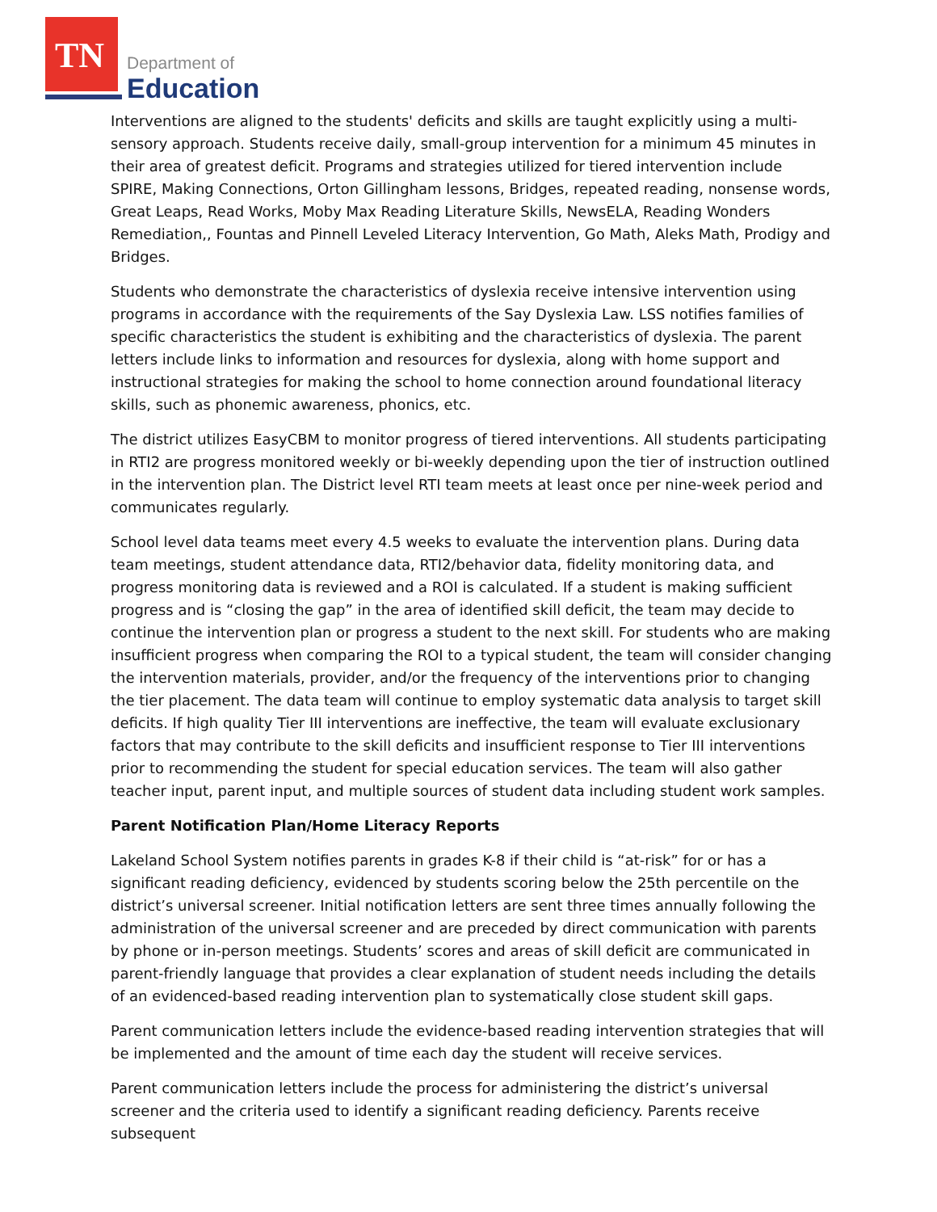TN
Department of
Education
Interventions are aligned to the students' deficits and skills are taught explicitly using a multi-sensory approach. Students receive daily, small-group intervention for a minimum 45 minutes in their area of greatest deficit. Programs and strategies utilized for tiered intervention include SPIRE, Making Connections, Orton Gillingham lessons, Bridges, repeated reading, nonsense words, Great Leaps, Read Works, Moby Max Reading Literature Skills, NewsELA, Reading Wonders Remediation,, Fountas and Pinnell Leveled Literacy Intervention, Go Math, Aleks Math, Prodigy and Bridges.
Students who demonstrate the characteristics of dyslexia receive intensive intervention using programs in accordance with the requirements of the Say Dyslexia Law. LSS notifies families of specific characteristics the student is exhibiting and the characteristics of dyslexia. The parent letters include links to information and resources for dyslexia, along with home support and instructional strategies for making the school to home connection around foundational literacy skills, such as phonemic awareness, phonics, etc.
The district utilizes EasyCBM to monitor progress of tiered interventions. All students participating in RTI2 are progress monitored weekly or bi-weekly depending upon the tier of instruction outlined in the intervention plan. The District level RTI team meets at least once per nine-week period and communicates regularly.
School level data teams meet every 4.5 weeks to evaluate the intervention plans. During data team meetings, student attendance data, RTI2/behavior data, fidelity monitoring data, and progress monitoring data is reviewed and a ROI is calculated. If a student is making sufficient progress and is “closing the gap” in the area of identified skill deficit, the team may decide to continue the intervention plan or progress a student to the next skill. For students who are making insufficient progress when comparing the ROI to a typical student, the team will consider changing the intervention materials, provider, and/or the frequency of the interventions prior to changing the tier placement. The data team will continue to employ systematic data analysis to target skill deficits. If high quality Tier III interventions are ineffective, the team will evaluate exclusionary factors that may contribute to the skill deficits and insufficient response to Tier III interventions prior to recommending the student for special education services. The team will also gather teacher input, parent input, and multiple sources of student data including student work samples.
Parent Notification Plan/Home Literacy Reports
Lakeland School System notifies parents in grades K-8 if their child is “at-risk” for or has a significant reading deficiency, evidenced by students scoring below the 25th percentile on the district’s universal screener. Initial notification letters are sent three times annually following the administration of the universal screener and are preceded by direct communication with parents by phone or in-person meetings. Students’ scores and areas of skill deficit are communicated in parent-friendly language that provides a clear explanation of student needs including the details of an evidenced-based reading intervention plan to systematically close student skill gaps.
Parent communication letters include the evidence-based reading intervention strategies that will be implemented and the amount of time each day the student will receive services.
Parent communication letters include the process for administering the district’s universal screener and the criteria used to identify a significant reading deficiency. Parents receive subsequent